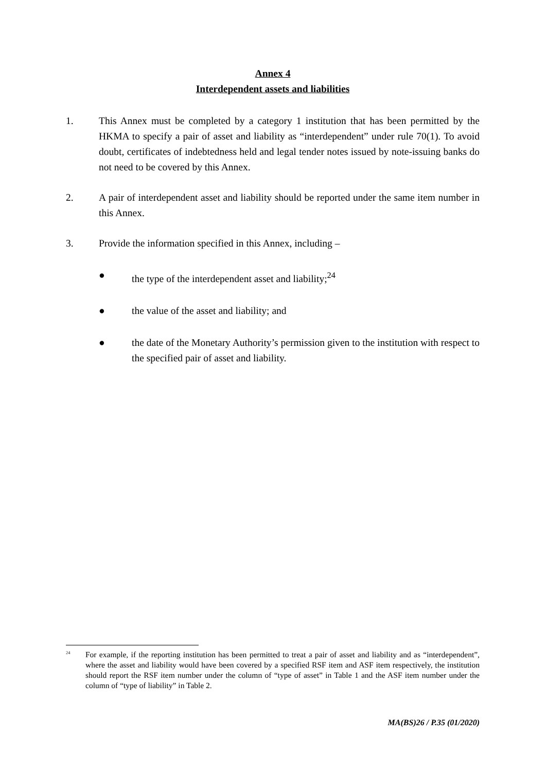Annex 4
Interdependent assets and liabilities
1. This Annex must be completed by a category 1 institution that has been permitted by the HKMA to specify a pair of asset and liability as “interdependent” under rule 70(1). To avoid doubt, certificates of indebtedness held and legal tender notes issued by note-issuing banks do not need to be covered by this Annex.
2. A pair of interdependent asset and liability should be reported under the same item number in this Annex.
3. Provide the information specified in this Annex, including –
● the type of the interdependent asset and liability;<sup>24</sup>
● the value of the asset and liability; and
● the date of the Monetary Authority’s permission given to the institution with respect to the specified pair of asset and liability.
<sup>24</sup>
For example, if the reporting institution has been permitted to treat a pair of asset and liability and as “interdependent”, where the asset and liability would have been covered by a specified RSF item and ASF item respectively, the institution should report the RSF item number under the column of “type of asset” in Table 1 and the ASF item number under the column of “type of liability” in Table 2.
MA(BS)26 / P.35 (01/2020)